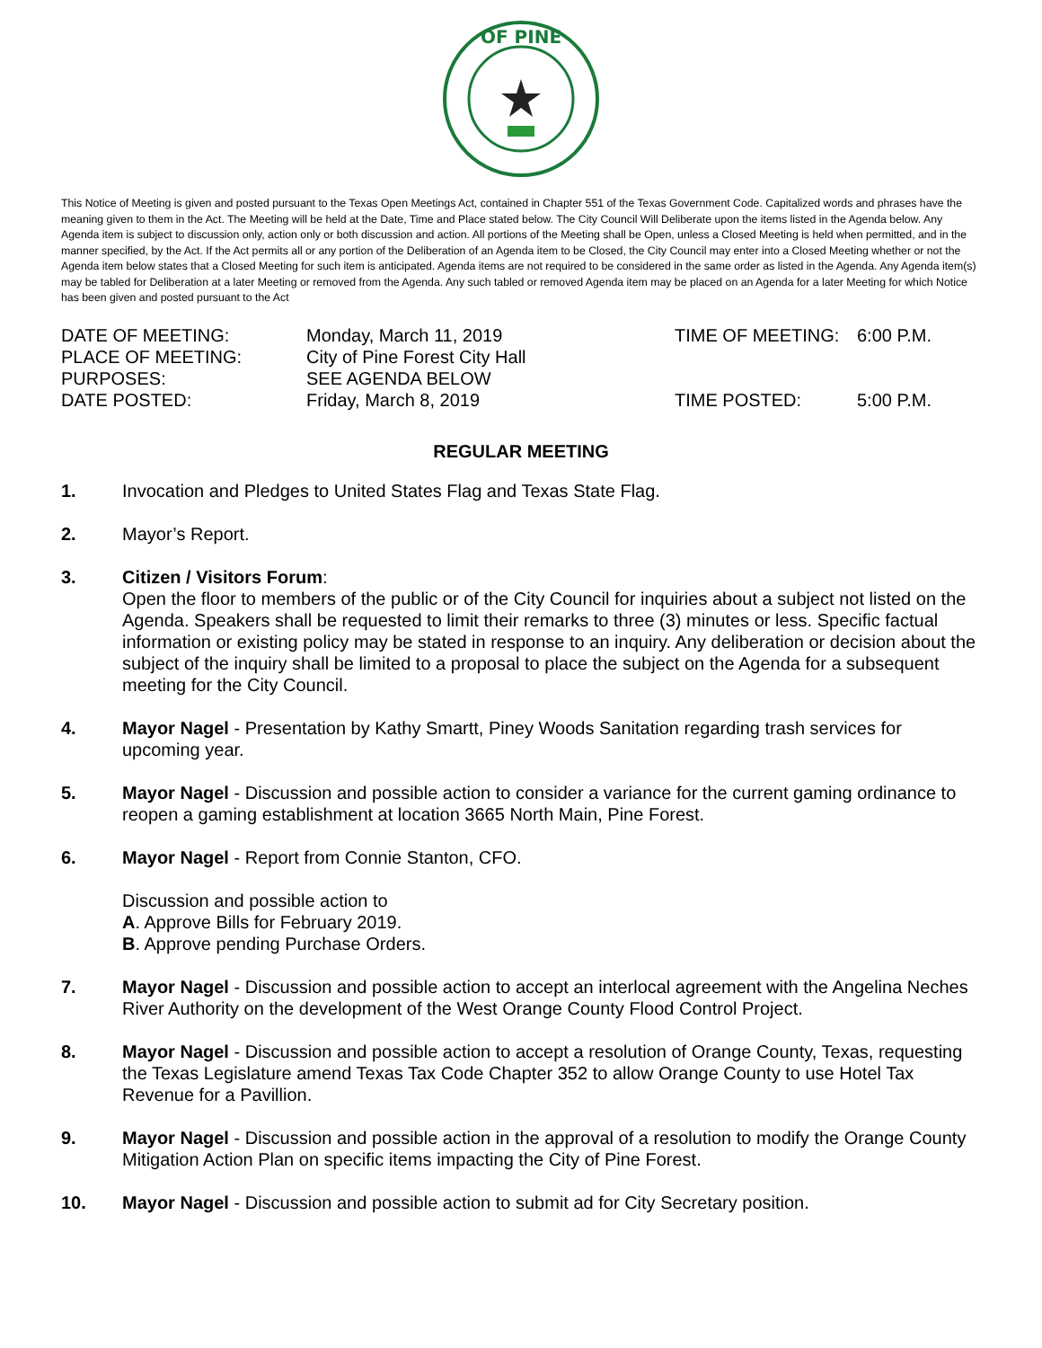OF PINE
This Notice of Meeting is given and posted pursuant to the Texas Open Meetings Act, contained in Chapter 551 of the Texas Government Code. Capitalized words and phrases have the meaning given to them in the Act. The Meeting will be held at the Date, Time and Place stated below. The City Council Will Deliberate upon the items listed in the Agenda below. Any Agenda item is subject to discussion only, action only or both discussion and action. All portions of the Meeting shall be Open, unless a Closed Meeting is held when permitted, and in the manner specified, by the Act. If the Act permits all or any portion of the Deliberation of an Agenda item to be Closed, the City Council may enter into a Closed Meeting whether or not the Agenda item below states that a Closed Meeting for such item is anticipated. Agenda items are not required to be considered in the same order as listed in the Agenda. Any Agenda item(s) may be tabled for Deliberation at a later Meeting or removed from the Agenda. Any such tabled or removed Agenda item may be placed on an Agenda for a later Meeting for which Notice has been given and posted pursuant to the Act
DATE OF MEETING:
Monday, March 11, 2019
TIME OF MEETING:
6:00 P.M.
PLACE OF MEETING:
City of Pine Forest City Hall
PURPOSES:
SEE AGENDA BELOW
DATE POSTED:
Friday, March 8, 2019
TIME POSTED:
5:00 P.M.
REGULAR MEETING
1. Invocation and Pledges to United States Flag and Texas State Flag.
2. Mayor’s Report.
3. Citizen / Visitors Forum:
Open the floor to members of the public or of the City Council for inquiries about a subject not listed on the Agenda. Speakers shall be requested to limit their remarks to three (3) minutes or less. Specific factual information or existing policy may be stated in response to an inquiry. Any deliberation or decision about the subject of the inquiry shall be limited to a proposal to place the subject on the Agenda for a subsequent meeting for the City Council.
4. Mayor Nagel - Presentation by Kathy Smartt, Piney Woods Sanitation regarding trash services for upcoming year.
5. Mayor Nagel - Discussion and possible action to consider a variance for the current gaming ordinance to reopen a gaming establishment at location 3665 North Main, Pine Forest.
6. Mayor Nagel - Report from Connie Stanton, CFO.
Discussion and possible action to
A. Approve Bills for February 2019.
B. Approve pending Purchase Orders.
7. Mayor Nagel - Discussion and possible action to accept an interlocal agreement with the Angelina Neches River Authority on the development of the West Orange County Flood Control Project.
8. Mayor Nagel - Discussion and possible action to accept a resolution of Orange County, Texas, requesting the Texas Legislature amend Texas Tax Code Chapter 352 to allow Orange County to use Hotel Tax Revenue for a Pavillion.
9. Mayor Nagel - Discussion and possible action in the approval of a resolution to modify the Orange County Mitigation Action Plan on specific items impacting the City of Pine Forest.
10. Mayor Nagel - Discussion and possible action to submit ad for City Secretary position.